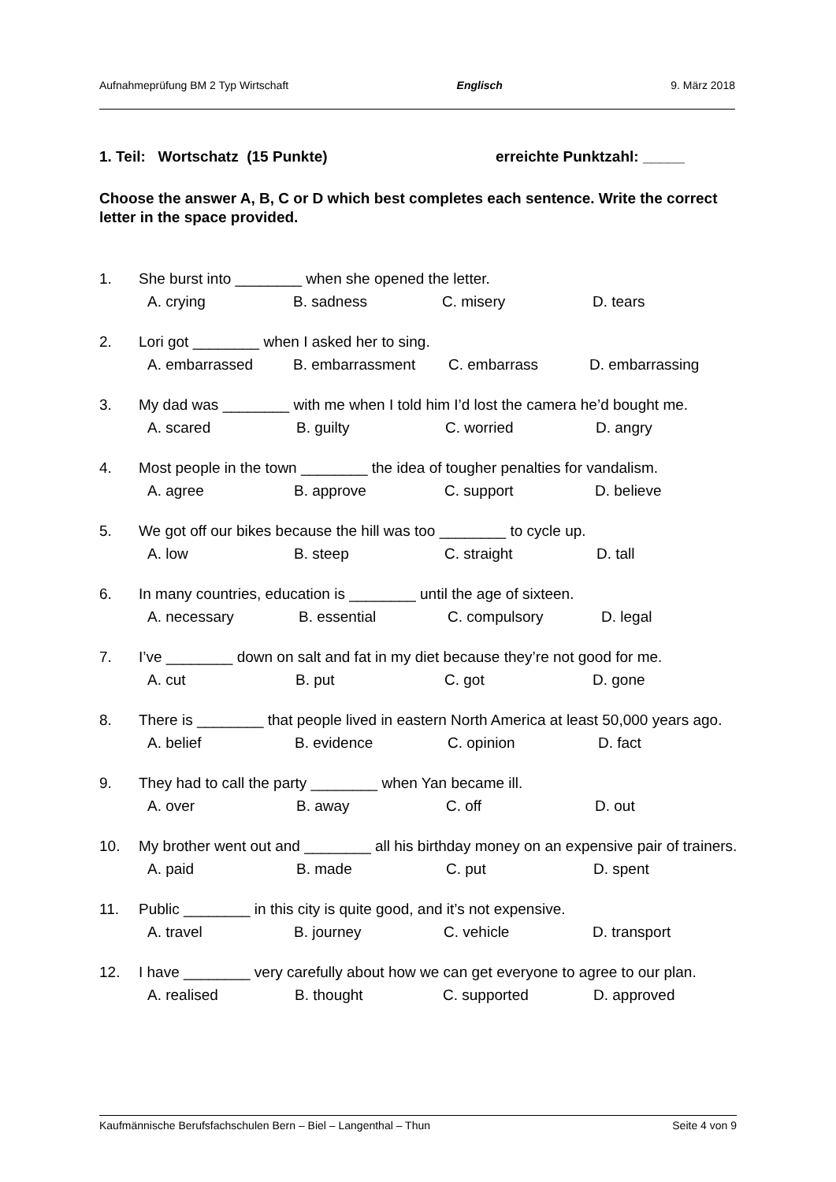Aufnahmeprüfung BM 2 Typ Wirtschaft Englisch 9. März 2018
1. Teil: Wortschatz (15 Punkte) erreichte Punktzahl: _____
Choose the answer A, B, C or D which best completes each sentence. Write the correct letter in the space provided.
1. She burst into ________ when she opened the letter.
A. crying B. sadness C. misery D. tears
2. Lori got ________ when I asked her to sing.
A. embarrassed B. embarrassment C. embarrass D. embarrassing
3. My dad was ________ with me when I told him I’d lost the camera he’d bought me.
A. scared B. guilty C. worried D. angry
4. Most people in the town ________ the idea of tougher penalties for vandalism.
A. agree B. approve C. support D. believe
5. We got off our bikes because the hill was too ________ to cycle up.
A. low B. steep C. straight D. tall
6. In many countries, education is ________ until the age of sixteen.
A. necessary B. essential C. compulsory D. legal
7. I’ve ________ down on salt and fat in my diet because they’re not good for me.
A. cut B. put C. got D. gone
8. There is ________ that people lived in eastern North America at least 50,000 years ago.
A. belief B. evidence C. opinion D. fact
9. They had to call the party ________ when Yan became ill.
A. over B. away C. off D. out
10. My brother went out and ________ all his birthday money on an expensive pair of trainers.
A. paid B. made C. put D. spent
11. Public ________ in this city is quite good, and it’s not expensive.
A. travel B. journey C. vehicle D. transport
12. I have ________ very carefully about how we can get everyone to agree to our plan.
A. realised B. thought C. supported D. approved
Kaufmännische Berufsfachschulen Bern – Biel – Langenthal – Thun Seite 4 von 9